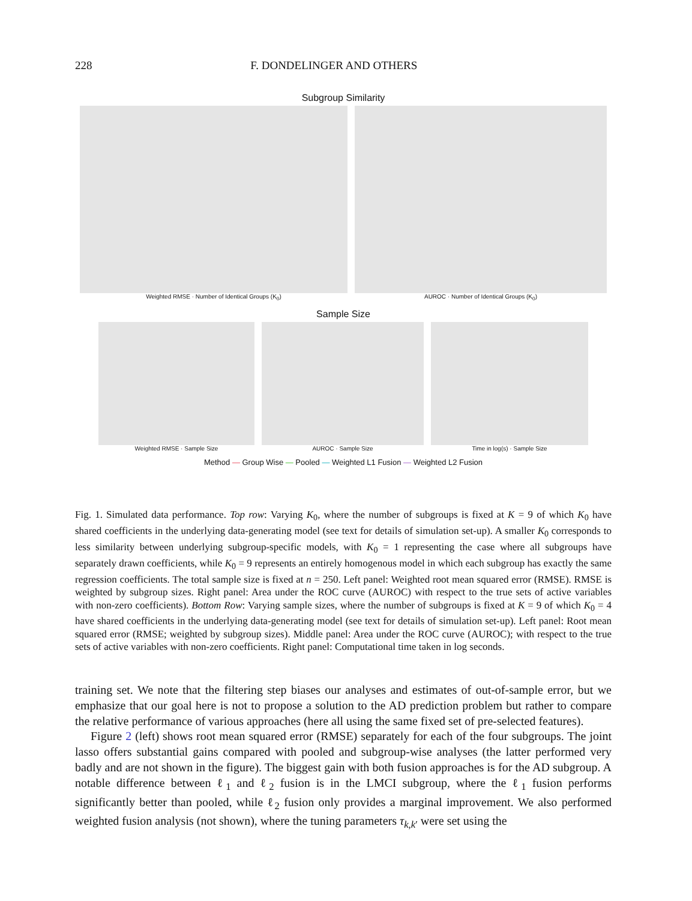228 F. DONDELINGER AND OTHERS
Subgroup Similarity
Weighted RMSE · Number of Identical Groups (K<sub>0</sub>)
AUROC · Number of Identical Groups (K<sub>0</sub>)
Sample Size
Weighted RMSE · Sample Size AUROC · Sample Size Time in log(s) · Sample Size
Method — Group Wise — Pooled — Weighted L1 Fusion — Weighted L2 Fusion
Fig. 1. Simulated data performance. Top row: Varying K<sub>0</sub>, where the number of subgroups is fixed at K = 9 of which K<sub>0</sub> have shared coefficients in the underlying data-generating model (see text for details of simulation set-up). A smaller K<sub>0</sub> corresponds to less similarity between underlying subgroup-specific models, with K<sub>0</sub> = 1 representing the case where all subgroups have separately drawn coefficients, while K<sub>0</sub> = 9 represents an entirely homogenous model in which each subgroup has exactly the same regression coefficients. The total sample size is fixed at n = 250. Left panel: Weighted root mean squared error (RMSE). RMSE is weighted by subgroup sizes. Right panel: Area under the ROC curve (AUROC) with respect to the true sets of active variables with non-zero coefficients). Bottom Row: Varying sample sizes, where the number of subgroups is fixed at K = 9 of which K<sub>0</sub> = 4 have shared coefficients in the underlying data-generating model (see text for details of simulation set-up). Left panel: Root mean squared error (RMSE; weighted by subgroup sizes). Middle panel: Area under the ROC curve (AUROC); with respect to the true sets of active variables with non-zero coefficients. Right panel: Computational time taken in log seconds.
training set. We note that the filtering step biases our analyses and estimates of out-of-sample error, but we emphasize that our goal here is not to propose a solution to the AD prediction problem but rather to compare the relative performance of various approaches (here all using the same fixed set of pre-selected features).
Figure 2 (left) shows root mean squared error (RMSE) separately for each of the four subgroups. The joint lasso offers substantial gains compared with pooled and subgroup-wise analyses (the latter performed very badly and are not shown in the figure). The biggest gain with both fusion approaches is for the AD subgroup. A notable difference between ℓ<sub>1</sub> and ℓ<sub>2</sub> fusion is in the LMCI subgroup, where the ℓ<sub>1</sub> fusion performs significantly better than pooled, while ℓ<sub>2</sub> fusion only provides a marginal improvement. We also performed weighted fusion analysis (not shown), where the tuning parameters τ<sub>k,k′</sub> were set using the